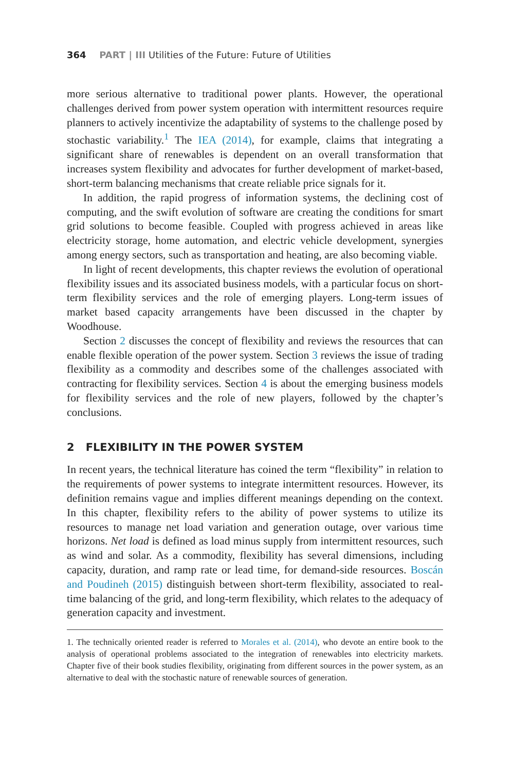364 PART | III Utilities of the Future: Future of Utilities
more serious alternative to traditional power plants. However, the operational challenges derived from power system operation with intermittent resources require planners to actively incentivize the adaptability of systems to the challenge posed by stochastic variability.<sup>1</sup> The IEA (2014), for example, claims that integrating a significant share of renewables is dependent on an overall transformation that increases system flexibility and advocates for further development of market-based, short-term balancing mechanisms that create reliable price signals for it.
In addition, the rapid progress of information systems, the declining cost of computing, and the swift evolution of software are creating the conditions for smart grid solutions to become feasible. Coupled with progress achieved in areas like electricity storage, home automation, and electric vehicle development, synergies among energy sectors, such as transportation and heating, are also becoming viable.
In light of recent developments, this chapter reviews the evolution of operational flexibility issues and its associated business models, with a particular focus on short-term flexibility services and the role of emerging players. Long-term issues of market based capacity arrangements have been discussed in the chapter by Woodhouse.
Section 2 discusses the concept of flexibility and reviews the resources that can enable flexible operation of the power system. Section 3 reviews the issue of trading flexibility as a commodity and describes some of the challenges associated with contracting for flexibility services. Section 4 is about the emerging business models for flexibility services and the role of new players, followed by the chapter’s conclusions.
2 FLEXIBILITY IN THE POWER SYSTEM
In recent years, the technical literature has coined the term “flexibility” in relation to the requirements of power systems to integrate intermittent resources. However, its definition remains vague and implies different meanings depending on the context. In this chapter, flexibility refers to the ability of power systems to utilize its resources to manage net load variation and generation outage, over various time horizons. Net load is defined as load minus supply from intermittent resources, such as wind and solar. As a commodity, flexibility has several dimensions, including capacity, duration, and ramp rate or lead time, for demand-side resources. Boscán and Poudineh (2015) distinguish between short-term flexibility, associated to real-time balancing of the grid, and long-term flexibility, which relates to the adequacy of generation capacity and investment.
1. The technically oriented reader is referred to Morales et al. (2014), who devote an entire book to the analysis of operational problems associated to the integration of renewables into electricity markets. Chapter five of their book studies flexibility, originating from different sources in the power system, as an alternative to deal with the stochastic nature of renewable sources of generation.